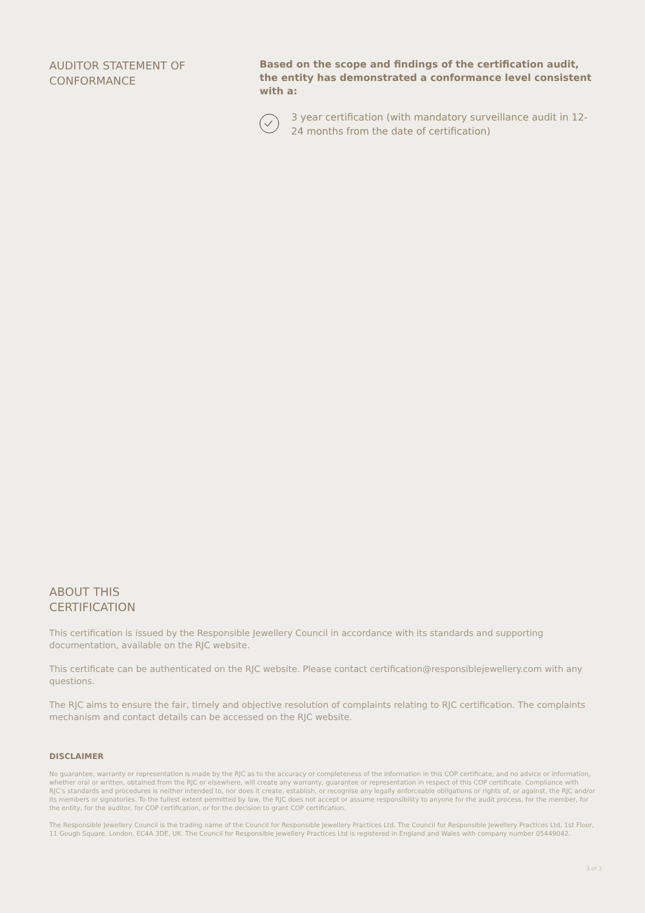AUDITOR STATEMENT OF
CONFORMANCE
Based on the scope and findings of the certification audit, the entity has demonstrated a conformance level consistent with a:
3 year certification (with mandatory surveillance audit in 12-24 months from the date of certification)
ABOUT THIS
CERTIFICATION
This certification is issued by the Responsible Jewellery Council in accordance with its standards and supporting documentation, available on the RJC website.
This certificate can be authenticated on the RJC website. Please contact certification@responsiblejewellery.com with any questions.
The RJC aims to ensure the fair, timely and objective resolution of complaints relating to RJC certification. The complaints mechanism and contact details can be accessed on the RJC website.
DISCLAIMER
No guarantee, warranty or representation is made by the RJC as to the accuracy or completeness of the information in this COP certificate, and no advice or information, whether oral or written, obtained from the RJC or elsewhere, will create any warranty, guarantee or representation in respect of this COP certificate. Compliance with RJC’s standards and procedures is neither intended to, nor does it create, establish, or recognise any legally enforceable obligations or rights of, or against, the RJC and/or its members or signatories. To the fullest extent permitted by law, the RJC does not accept or assume responsibility to anyone for the audit process, for the member, for the entity, for the auditor, for COP certification, or for the decision to grant COP certification.
The Responsible Jewellery Council is the trading name of the Council for Responsible Jewellery Practices Ltd. The Council for Responsible Jewellery Practices Ltd, 1st Floor, 11 Gough Square, London, EC4A 3DE, UK. The Council for Responsible Jewellery Practices Ltd is registered in England and Wales with company number 05449042.
3 of 3